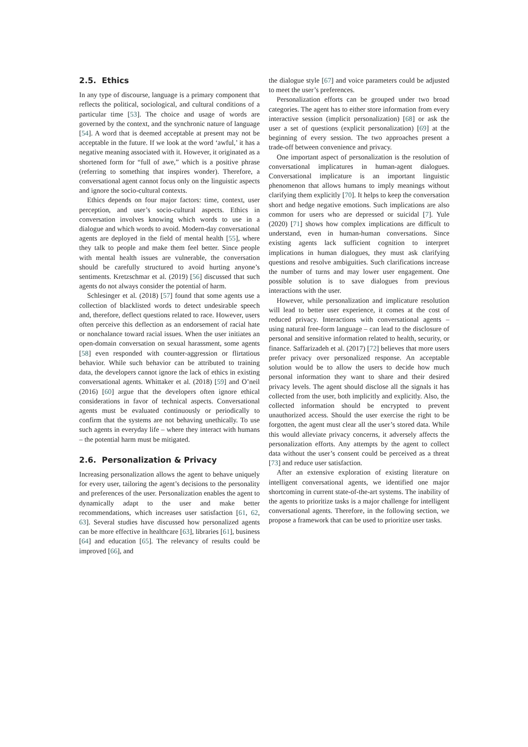2.5. Ethics
In any type of discourse, language is a primary component that reflects the political, sociological, and cultural conditions of a particular time [53]. The choice and usage of words are governed by the context, and the synchronic nature of language [54]. A word that is deemed acceptable at present may not be acceptable in the future. If we look at the word ‘awful,’ it has a negative meaning associated with it. However, it originated as a shortened form for “full of awe,” which is a positive phrase (referring to something that inspires wonder). Therefore, a conversational agent cannot focus only on the linguistic aspects and ignore the socio-cultural contexts.
Ethics depends on four major factors: time, context, user perception, and user’s socio-cultural aspects. Ethics in conversation involves knowing which words to use in a dialogue and which words to avoid. Modern-day conversational agents are deployed in the field of mental health [55], where they talk to people and make them feel better. Since people with mental health issues are vulnerable, the conversation should be carefully structured to avoid hurting anyone’s sentiments. Kretzschmar et al. (2019) [56] discussed that such agents do not always consider the potential of harm.
Schlesinger et al. (2018) [57] found that some agents use a collection of blacklisted words to detect undesirable speech and, therefore, deflect questions related to race. However, users often perceive this deflection as an endorsement of racial hate or nonchalance toward racial issues. When the user initiates an open-domain conversation on sexual harassment, some agents [58] even responded with counter-aggression or flirtatious behavior. While such behavior can be attributed to training data, the developers cannot ignore the lack of ethics in existing conversational agents. Whittaker et al. (2018) [59] and O’neil (2016) [60] argue that the developers often ignore ethical considerations in favor of technical aspects. Conversational agents must be evaluated continuously or periodically to confirm that the systems are not behaving unethically. To use such agents in everyday life – where they interact with humans – the potential harm must be mitigated.
2.6. Personalization & Privacy
Increasing personalization allows the agent to behave uniquely for every user, tailoring the agent’s decisions to the personality and preferences of the user. Personalization enables the agent to dynamically adapt to the user and make better recommendations, which increases user satisfaction [61, 62, 63]. Several studies have discussed how personalized agents can be more effective in healthcare [63], libraries [61], business [64] and education [65]. The relevancy of results could be improved [66], and
the dialogue style [67] and voice parameters could be adjusted to meet the user’s preferences.
Personalization efforts can be grouped under two broad categories. The agent has to either store information from every interactive session (implicit personalization) [68] or ask the user a set of questions (explicit personalization) [69] at the beginning of every session. The two approaches present a trade-off between convenience and privacy.
One important aspect of personalization is the resolution of conversational implicatures in human-agent dialogues. Conversational implicature is an important linguistic phenomenon that allows humans to imply meanings without clarifying them explicitly [70]. It helps to keep the conversation short and hedge negative emotions. Such implications are also common for users who are depressed or suicidal [7]. Yule (2020) [71] shows how complex implications are difficult to understand, even in human-human conversations. Since existing agents lack sufficient cognition to interpret implications in human dialogues, they must ask clarifying questions and resolve ambiguities. Such clarifications increase the number of turns and may lower user engagement. One possible solution is to save dialogues from previous interactions with the user.
However, while personalization and implicature resolution will lead to better user experience, it comes at the cost of reduced privacy. Interactions with conversational agents – using natural free-form language – can lead to the disclosure of personal and sensitive information related to health, security, or finance. Saffarizadeh et al. (2017) [72] believes that more users prefer privacy over personalized response. An acceptable solution would be to allow the users to decide how much personal information they want to share and their desired privacy levels. The agent should disclose all the signals it has collected from the user, both implicitly and explicitly. Also, the collected information should be encrypted to prevent unauthorized access. Should the user exercise the right to be forgotten, the agent must clear all the user’s stored data. While this would alleviate privacy concerns, it adversely affects the personalization efforts. Any attempts by the agent to collect data without the user’s consent could be perceived as a threat [73] and reduce user satisfaction.
After an extensive exploration of existing literature on intelligent conversational agents, we identified one major shortcoming in current state-of-the-art systems. The inability of the agents to prioritize tasks is a major challenge for intelligent conversational agents. Therefore, in the following section, we propose a framework that can be used to prioritize user tasks.